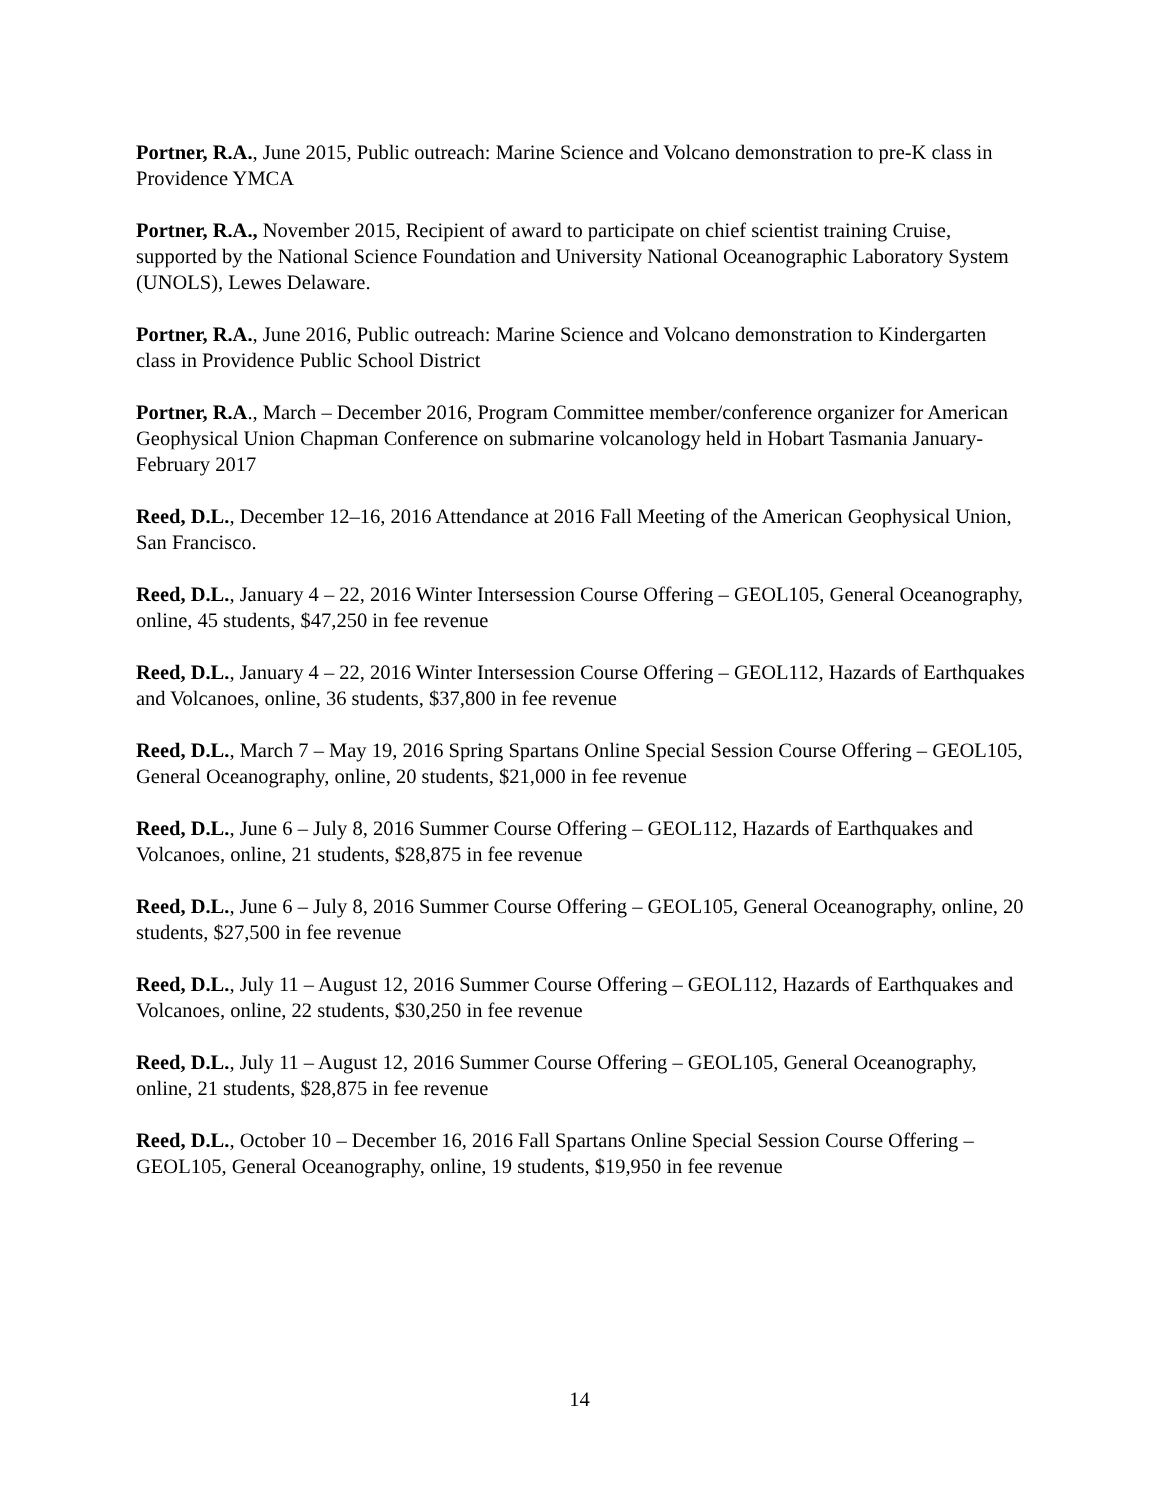Portner, R.A., June 2015, Public outreach: Marine Science and Volcano demonstration to pre-K class in Providence YMCA
Portner, R.A., November 2015, Recipient of award to participate on chief scientist training Cruise, supported by the National Science Foundation and University National Oceanographic Laboratory System (UNOLS), Lewes Delaware.
Portner, R.A., June 2016, Public outreach: Marine Science and Volcano demonstration to Kindergarten class in Providence Public School District
Portner, R.A., March – December 2016, Program Committee member/conference organizer for American Geophysical Union Chapman Conference on submarine volcanology held in Hobart Tasmania January-February 2017
Reed, D.L., December 12–16, 2016 Attendance at 2016 Fall Meeting of the American Geophysical Union, San Francisco.
Reed, D.L., January 4 – 22, 2016 Winter Intersession Course Offering – GEOL105, General Oceanography, online, 45 students, $47,250 in fee revenue
Reed, D.L., January 4 – 22, 2016 Winter Intersession Course Offering – GEOL112, Hazards of Earthquakes and Volcanoes, online, 36 students, $37,800 in fee revenue
Reed, D.L., March 7 – May 19, 2016 Spring Spartans Online Special Session Course Offering – GEOL105, General Oceanography, online, 20 students, $21,000 in fee revenue
Reed, D.L., June 6 – July 8, 2016 Summer Course Offering – GEOL112, Hazards of Earthquakes and Volcanoes, online, 21 students, $28,875 in fee revenue
Reed, D.L., June 6 – July 8, 2016 Summer Course Offering – GEOL105, General Oceanography, online, 20 students, $27,500 in fee revenue
Reed, D.L., July 11 – August 12, 2016 Summer Course Offering – GEOL112, Hazards of Earthquakes and Volcanoes, online, 22 students, $30,250 in fee revenue
Reed, D.L., July 11 – August 12, 2016 Summer Course Offering – GEOL105, General Oceanography, online, 21 students, $28,875 in fee revenue
Reed, D.L., October 10 – December 16, 2016 Fall Spartans Online Special Session Course Offering – GEOL105, General Oceanography, online, 19 students, $19,950 in fee revenue
14